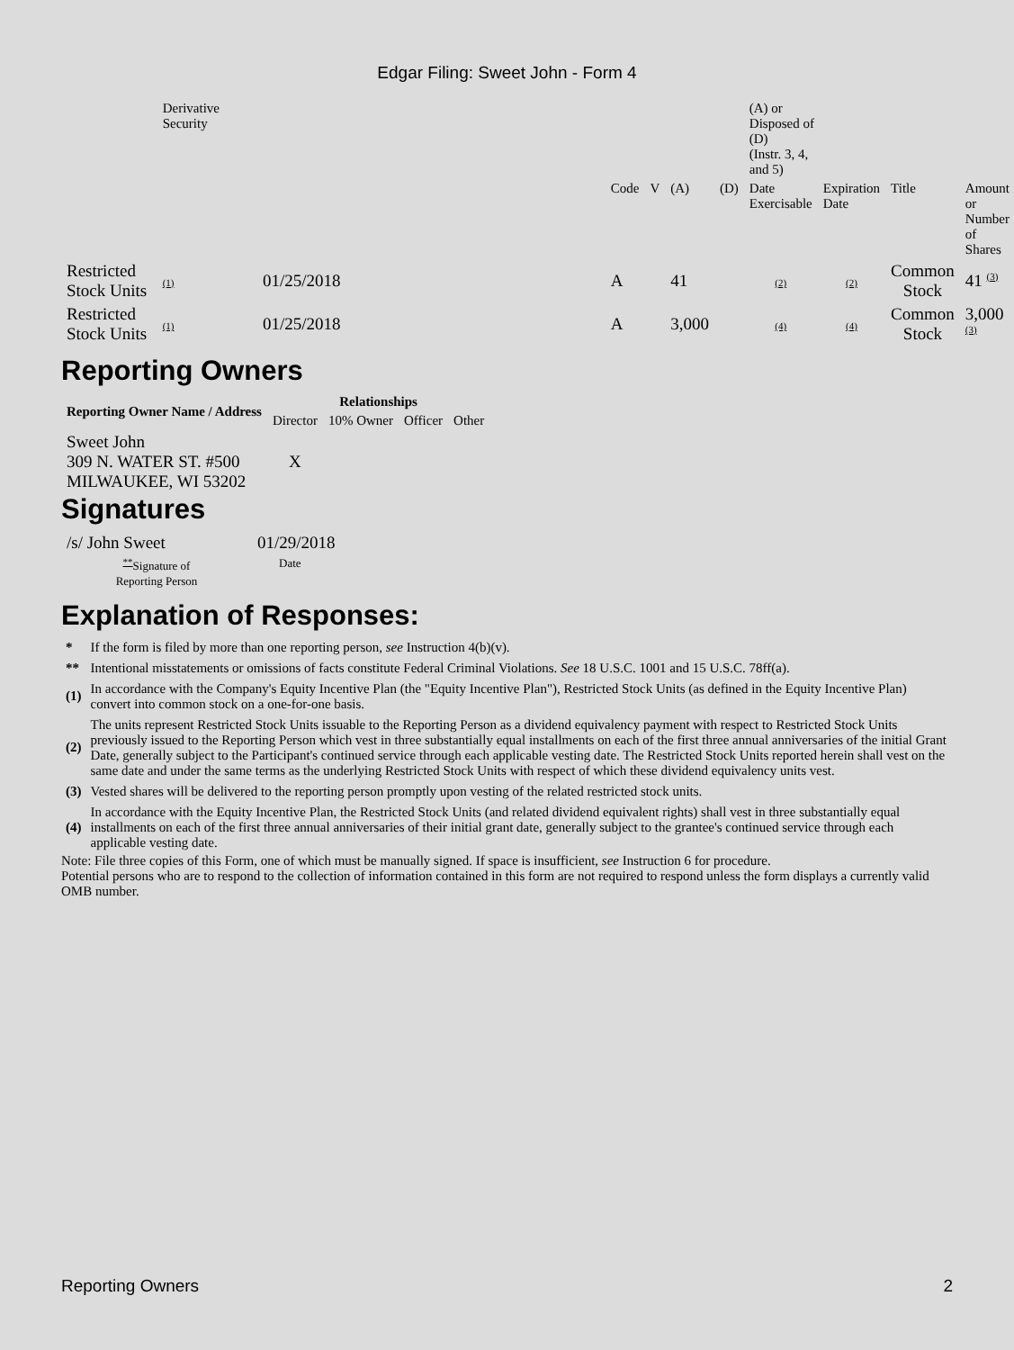Edgar Filing: Sweet John - Form 4
| | Derivative Security | | | | | | (A) or Disposed of (D) (Instr. 3, 4, and 5) | | | |
| | | | Code | V | (A) | (D) | Date Exercisable | Expiration Date | Title | Amount or Number of Shares |
| Restricted Stock Units | (1) | 01/25/2018 | A | | 41 | | (2) | (2) | Common Stock | 41 <sup>(3)</sup> |
| Restricted Stock Units | (1) | 01/25/2018 | A | | 3,000 | | (4) | (4) | Common Stock | 3,000 <sup>(3)</sup> |
Reporting Owners
| Reporting Owner Name / Address | Relationships | | | |
| --- | --- | --- | --- | --- |
| | Director | 10% Owner | Officer | Other |
| Sweet John 309 N. WATER ST. #500 MILWAUKEE, WI 53202 | X | | | |
Signatures
| /s/ John Sweet | 01/29/2018 |
| <sup>**</sup> Signature of Reporting Person | Date |
Explanation of Responses:
| * | If the form is filed by more than one reporting person, see Instruction 4(b)(v). |
| ** | Intentional misstatements or omissions of facts constitute Federal Criminal Violations. See 18 U.S.C. 1001 and 15 U.S.C. 78ff(a). |
| (1) | In accordance with the Company's Equity Incentive Plan (the "Equity Incentive Plan"), Restricted Stock Units (as defined in the Equity Incentive Plan) convert into common stock on a one-for-one basis. |
| (2) | The units represent Restricted Stock Units issuable to the Reporting Person as a dividend equivalency payment with respect to Restricted Stock Units previously issued to the Reporting Person which vest in three substantially equal installments on each of the first three annual anniversaries of the initial Grant Date, generally subject to the Participant's continued service through each applicable vesting date. The Restricted Stock Units reported herein shall vest on the same date and under the same terms as the underlying Restricted Stock Units with respect of which these dividend equivalency units vest. |
| (3) | Vested shares will be delivered to the reporting person promptly upon vesting of the related restricted stock units. |
| (4) | In accordance with the Equity Incentive Plan, the Restricted Stock Units (and related dividend equivalent rights) shall vest in three substantially equal installments on each of the first three annual anniversaries of their initial grant date, generally subject to the grantee's continued service through each applicable vesting date. |
Note: File three copies of this Form, one of which must be manually signed. If space is insufficient, see Instruction 6 for procedure.
Potential persons who are to respond to the collection of information contained in this form are not required to respond unless the form displays a currently valid OMB number.
Reporting Owners 2